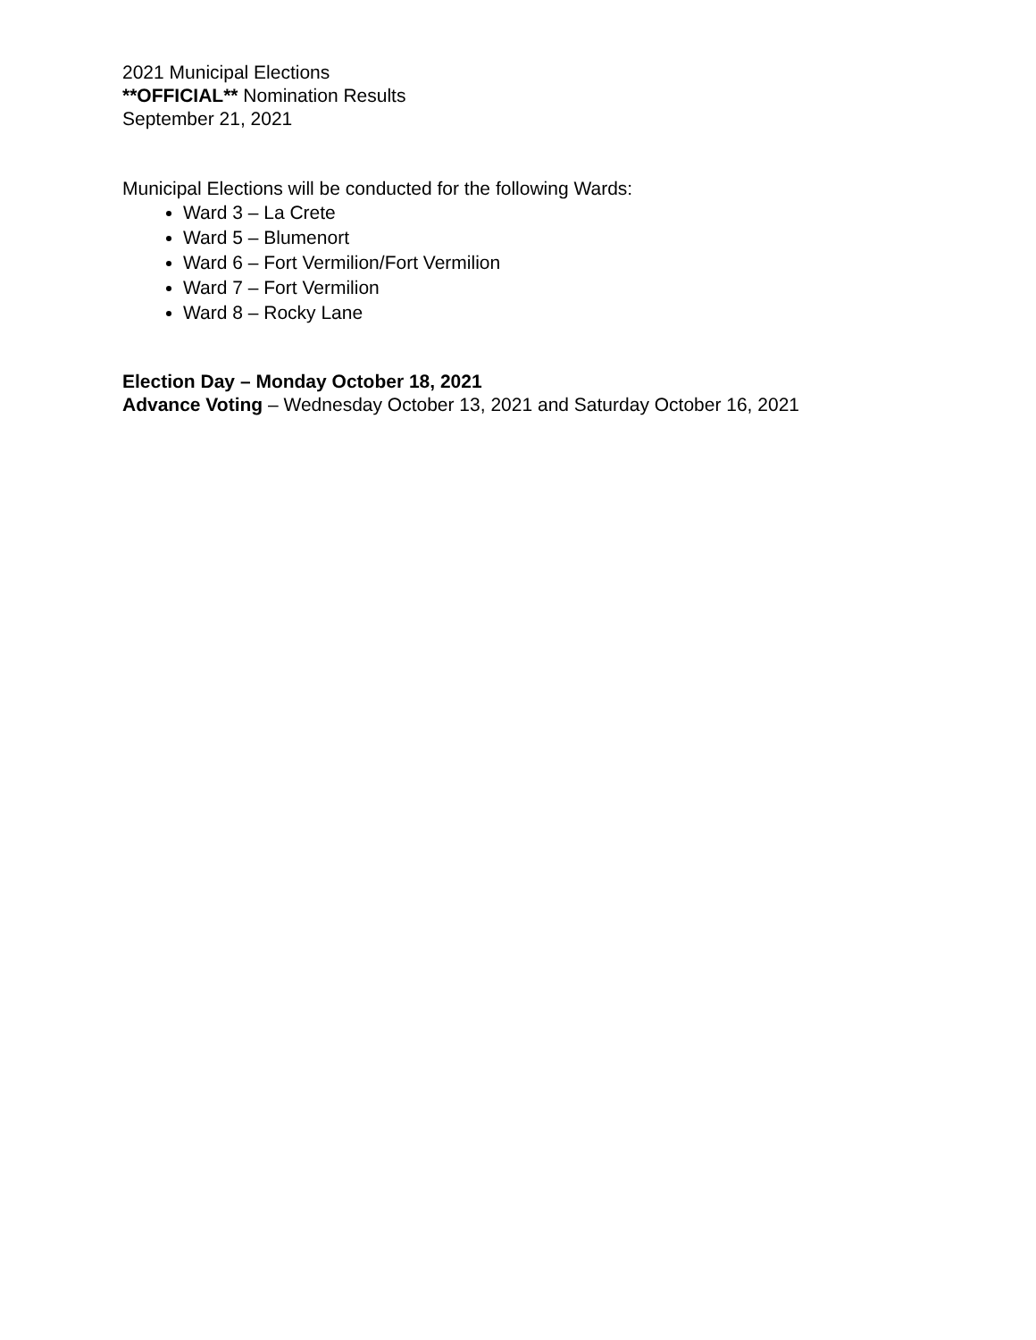2021 Municipal Elections
**OFFICIAL** Nomination Results
September 21, 2021
Municipal Elections will be conducted for the following Wards:
Ward 3 – La Crete
Ward 5 – Blumenort
Ward 6 – Fort Vermilion/Fort Vermilion
Ward 7 – Fort Vermilion
Ward 8 – Rocky Lane
Election Day – Monday October 18, 2021
Advance Voting – Wednesday October 13, 2021 and Saturday October 16, 2021